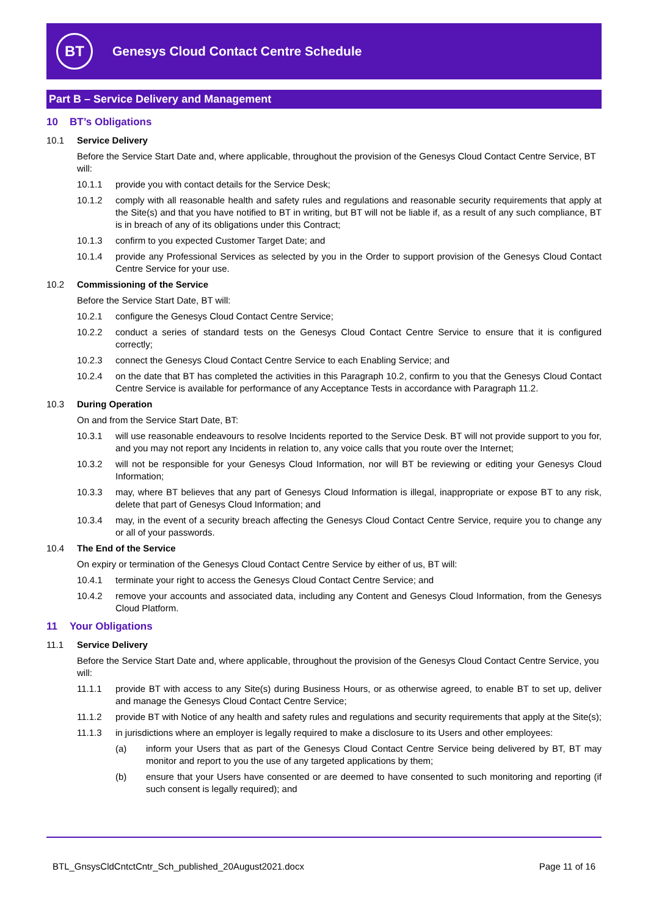BT
Genesys Cloud Contact Centre Schedule
Part B – Service Delivery and Management
10 BT’s Obligations
10.1 Service Delivery
Before the Service Start Date and, where applicable, throughout the provision of the Genesys Cloud Contact Centre Service, BT will:
10.1.1 provide you with contact details for the Service Desk;
10.1.2 comply with all reasonable health and safety rules and regulations and reasonable security requirements that apply at the Site(s) and that you have notified to BT in writing, but BT will not be liable if, as a result of any such compliance, BT is in breach of any of its obligations under this Contract;
10.1.3 confirm to you expected Customer Target Date; and
10.1.4 provide any Professional Services as selected by you in the Order to support provision of the Genesys Cloud Contact Centre Service for your use.
10.2 Commissioning of the Service
Before the Service Start Date, BT will:
10.2.1 configure the Genesys Cloud Contact Centre Service;
10.2.2 conduct a series of standard tests on the Genesys Cloud Contact Centre Service to ensure that it is configured correctly;
10.2.3 connect the Genesys Cloud Contact Centre Service to each Enabling Service; and
10.2.4 on the date that BT has completed the activities in this Paragraph 10.2, confirm to you that the Genesys Cloud Contact Centre Service is available for performance of any Acceptance Tests in accordance with Paragraph 11.2.
10.3 During Operation
On and from the Service Start Date, BT:
10.3.1 will use reasonable endeavours to resolve Incidents reported to the Service Desk. BT will not provide support to you for, and you may not report any Incidents in relation to, any voice calls that you route over the Internet;
10.3.2 will not be responsible for your Genesys Cloud Information, nor will BT be reviewing or editing your Genesys Cloud Information;
10.3.3 may, where BT believes that any part of Genesys Cloud Information is illegal, inappropriate or expose BT to any risk, delete that part of Genesys Cloud Information; and
10.3.4 may, in the event of a security breach affecting the Genesys Cloud Contact Centre Service, require you to change any or all of your passwords.
10.4 The End of the Service
On expiry or termination of the Genesys Cloud Contact Centre Service by either of us, BT will:
10.4.1 terminate your right to access the Genesys Cloud Contact Centre Service; and
10.4.2 remove your accounts and associated data, including any Content and Genesys Cloud Information, from the Genesys Cloud Platform.
11 Your Obligations
11.1 Service Delivery
Before the Service Start Date and, where applicable, throughout the provision of the Genesys Cloud Contact Centre Service, you will:
11.1.1 provide BT with access to any Site(s) during Business Hours, or as otherwise agreed, to enable BT to set up, deliver and manage the Genesys Cloud Contact Centre Service;
11.1.2 provide BT with Notice of any health and safety rules and regulations and security requirements that apply at the Site(s);
11.1.3 in jurisdictions where an employer is legally required to make a disclosure to its Users and other employees:
(a) inform your Users that as part of the Genesys Cloud Contact Centre Service being delivered by BT, BT may monitor and report to you the use of any targeted applications by them;
(b) ensure that your Users have consented or are deemed to have consented to such monitoring and reporting (if such consent is legally required); and
BTL_GnsysCldCntctCntr_Sch_published_20August2021.docx Page 11 of 16